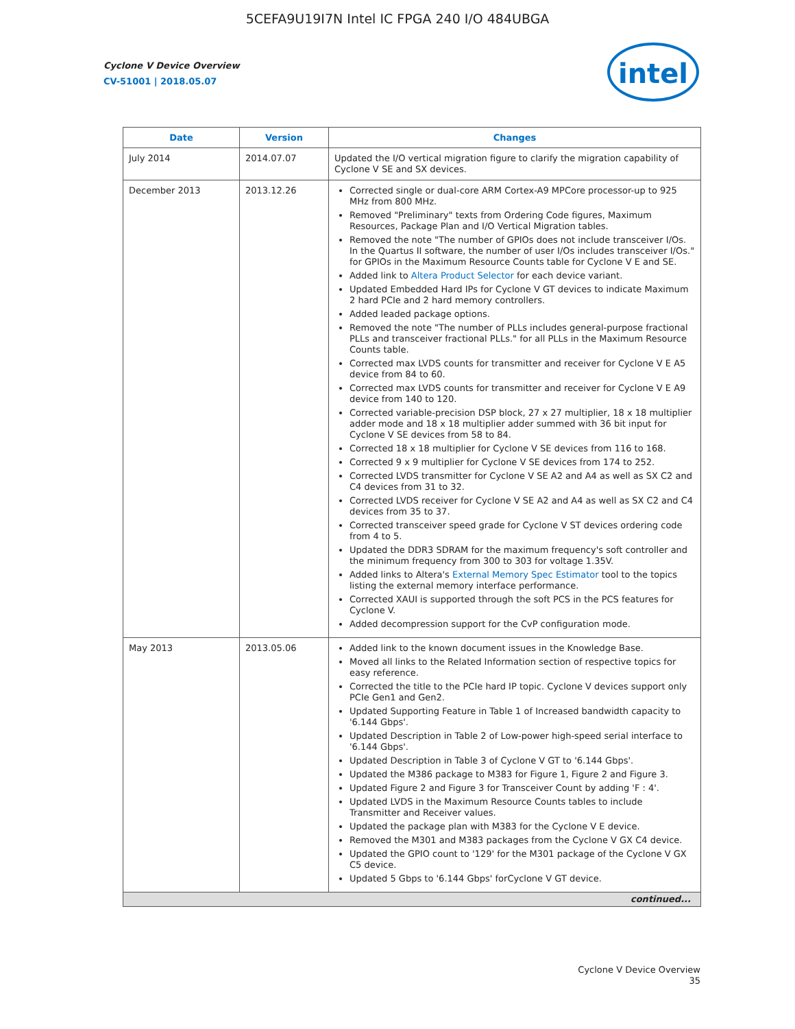5CEFA9U19I7N Intel IC FPGA 240 I/O 484UBGA
Cyclone V Device Overview
CV-51001 | 2018.05.07
intel
| Date | Version | Changes |
| --- | --- | --- |
| July 2014 | 2014.07.07 | Updated the I/O vertical migration figure to clarify the migration capability of Cyclone V SE and SX devices. |
| December 2013 | 2013.12.26 | Corrected single or dual-core ARM Cortex-A9 MPCore processor-up to 925 MHz from 800 MHz. Removed "Preliminary" texts from Ordering Code figures, Maximum Resources, Package Plan and I/O Vertical Migration tables. Removed the note "The number of GPIOs does not include transceiver I/Os. In the Quartus II software, the number of user I/Os includes transceiver I/Os." for GPIOs in the Maximum Resource Counts table for Cyclone V E and SE. Added link to Altera Product Selector for each device variant. Updated Embedded Hard IPs for Cyclone V GT devices to indicate Maximum 2 hard PCIe and 2 hard memory controllers. Added leaded package options. Removed the note "The number of PLLs includes general-purpose fractional PLLs and transceiver fractional PLLs." for all PLLs in the Maximum Resource Counts table. Corrected max LVDS counts for transmitter and receiver for Cyclone V E A5 device from 84 to 60. Corrected max LVDS counts for transmitter and receiver for Cyclone V E A9 device from 140 to 120. Corrected variable-precision DSP block, 27 x 27 multiplier, 18 x 18 multiplier adder mode and 18 x 18 multiplier adder summed with 36 bit input for Cyclone V SE devices from 58 to 84. Corrected 18 x 18 multiplier for Cyclone V SE devices from 116 to 168. Corrected 9 x 9 multiplier for Cyclone V SE devices from 174 to 252. Corrected LVDS transmitter for Cyclone V SE A2 and A4 as well as SX C2 and C4 devices from 31 to 32. Corrected LVDS receiver for Cyclone V SE A2 and A4 as well as SX C2 and C4 devices from 35 to 37. Corrected transceiver speed grade for Cyclone V ST devices ordering code from 4 to 5. Updated the DDR3 SDRAM for the maximum frequency's soft controller and the minimum frequency from 300 to 303 for voltage 1.35V. Added links to Altera's External Memory Spec Estimator tool to the topics listing the external memory interface performance. Corrected XAUI is supported through the soft PCS in the PCS features for Cyclone V. Added decompression support for the CvP configuration mode. |
| May 2013 | 2013.05.06 | Added link to the known document issues in the Knowledge Base. Moved all links to the Related Information section of respective topics for easy reference. Corrected the title to the PCIe hard IP topic. Cyclone V devices support only PCIe Gen1 and Gen2. Updated Supporting Feature in Table 1 of Increased bandwidth capacity to '6.144 Gbps'. Updated Description in Table 2 of Low-power high-speed serial interface to '6.144 Gbps'. Updated Description in Table 3 of Cyclone V GT to '6.144 Gbps'. Updated the M386 package to M383 for Figure 1, Figure 2 and Figure 3. Updated Figure 2 and Figure 3 for Transceiver Count by adding 'F : 4'. Updated LVDS in the Maximum Resource Counts tables to include Transmitter and Receiver values. Updated the package plan with M383 for the Cyclone V E device. Removed the M301 and M383 packages from the Cyclone V GX C4 device. Updated the GPIO count to '129' for the M301 package of the Cyclone V GX C5 device. Updated 5 Gbps to '6.144 Gbps' forCyclone V GT device. |
| continued... | | |
Cyclone V Device Overview
35